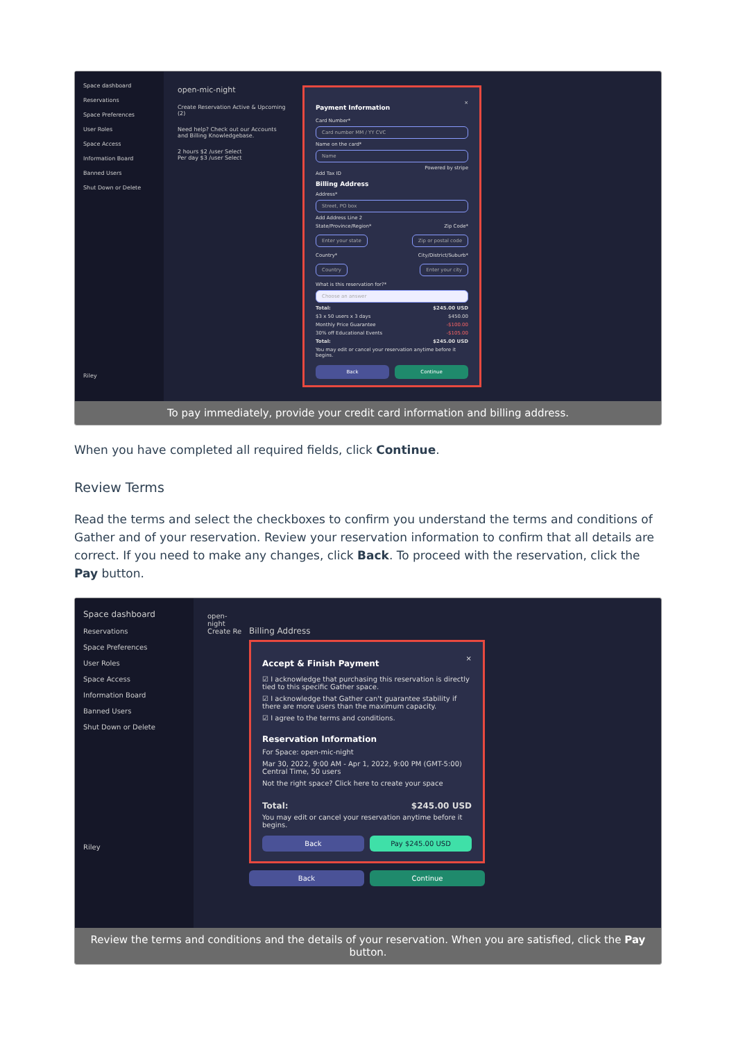Space dashboard
Reservations
Space Preferences
User Roles
Space Access
Information Board
Banned Users
Shut Down or Delete
Riley
open-mic-night
Create Reservation Active & Upcoming (2)
Need help? Check out our Accounts and Billing Knowledgebase.
2 hours $2 /user Select
Per day $3 /user Select
Payment Information
×
Card Number*
Card number MM / YY CVC
Name on the card*
Name
Powered by stripe
Add Tax ID
Billing Address
Address*
Street, PO box
Add Address Line 2
State/Province/Region* Zip Code*
Enter your state Zip or postal code
Country* City/District/Suburb*
Country Enter your city
What is this reservation for?*
Choose an answer
Total: $245.00 USD
$3 x 50 users x 3 days $450.00
Monthly Price Guarantee -$100.00
30% off Educational Events -$105.00
Total: $245.00 USD
You may edit or cancel your reservation anytime before it begins.
Back Continue
To pay immediately, provide your credit card information and billing address.
When you have completed all required fields, click Continue.
Review Terms
Read the terms and select the checkboxes to confirm you understand the terms and conditions of Gather and of your reservation. Review your reservation information to confirm that all details are correct. If you need to make any changes, click Back. To proceed with the reservation, click the Pay button.
Space dashboard
Reservations
Space Preferences
User Roles
Space Access
Information Board
Banned Users
Shut Down or Delete
Riley
open-night Create Re
Billing Address
Accept & Finish Payment
×
☑ I acknowledge that purchasing this reservation is directly tied to this specific Gather space.
☑ I acknowledge that Gather can't guarantee stability if there are more users than the maximum capacity.
☑ I agree to the terms and conditions.
Reservation Information
For Space: open-mic-night
Mar 30, 2022, 9:00 AM - Apr 1, 2022, 9:00 PM (GMT-5:00) Central Time, 50 users
Not the right space? Click here to create your space
Total: $245.00 USD
You may edit or cancel your reservation anytime before it begins.
Back Pay $245.00 USD
Back Continue
Review the terms and conditions and the details of your reservation. When you are satisfied, click the Pay button.